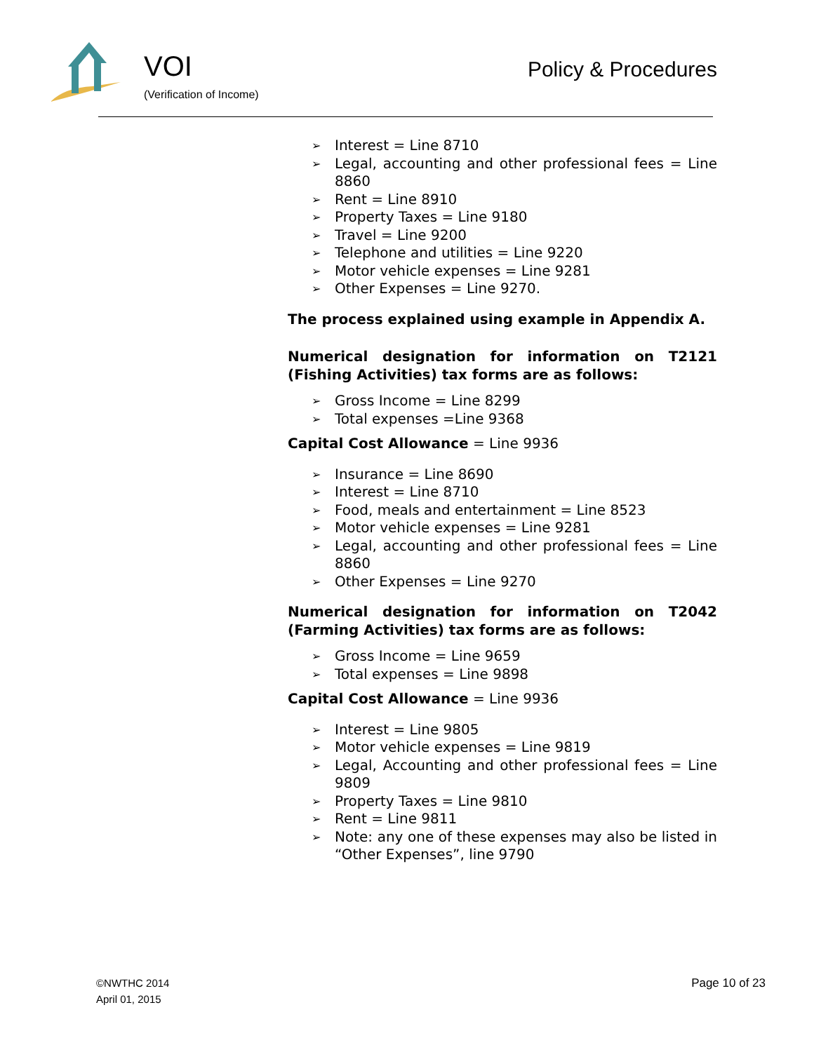VOI
(Verification of Income)
Policy & Procedures
➢ Interest = Line 8710
➢ Legal, accounting and other professional fees = Line 8860
➢ Rent = Line 8910
➢ Property Taxes = Line 9180
➢ Travel = Line 9200
➢ Telephone and utilities = Line 9220
➢ Motor vehicle expenses = Line 9281
➢ Other Expenses = Line 9270.
The process explained using example in Appendix A.
Numerical designation for information on T2121 (Fishing Activities) tax forms are as follows:
➢ Gross Income = Line 8299
➢ Total expenses =Line 9368
Capital Cost Allowance = Line 9936
➢ Insurance = Line 8690
➢ Interest = Line 8710
➢ Food, meals and entertainment = Line 8523
➢ Motor vehicle expenses = Line 9281
➢ Legal, accounting and other professional fees = Line 8860
➢ Other Expenses = Line 9270
Numerical designation for information on T2042 (Farming Activities) tax forms are as follows:
➢ Gross Income = Line 9659
➢ Total expenses = Line 9898
Capital Cost Allowance = Line 9936
➢ Interest = Line 9805
➢ Motor vehicle expenses = Line 9819
➢ Legal, Accounting and other professional fees = Line 9809
➢ Property Taxes = Line 9810
➢ Rent = Line 9811
➢ Note: any one of these expenses may also be listed in “Other Expenses”, line 9790
©NWTHC 2014
April 01, 2015
Page 10 of 23